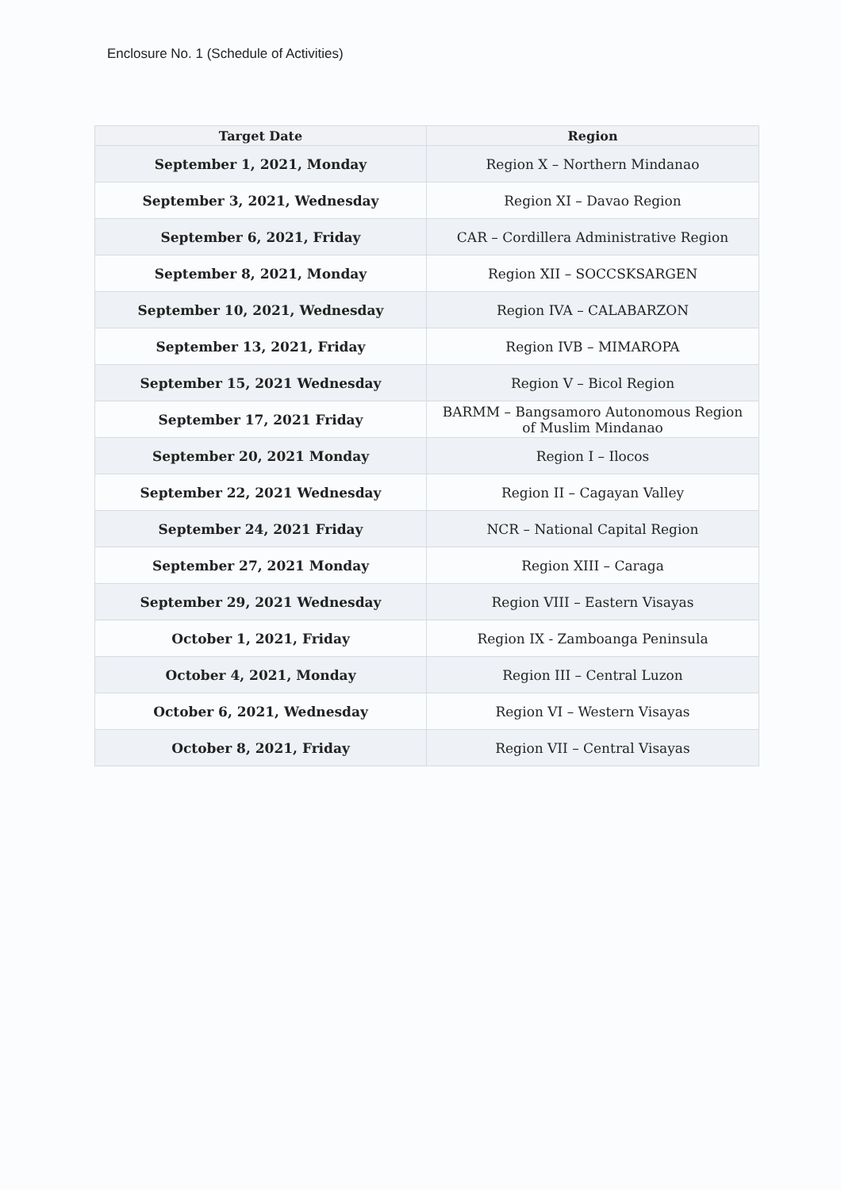Enclosure No. 1 (Schedule of Activities)
| Target Date | Region |
| --- | --- |
| September 1, 2021, Monday | Region X – Northern Mindanao |
| September 3, 2021, Wednesday | Region XI – Davao Region |
| September 6, 2021, Friday | CAR – Cordillera Administrative Region |
| September 8, 2021, Monday | Region XII – SOCCSKSARGEN |
| September 10, 2021, Wednesday | Region IVA – CALABARZON |
| September 13, 2021, Friday | Region IVB – MIMAROPA |
| September 15, 2021 Wednesday | Region V – Bicol Region |
| September 17, 2021 Friday | BARMM – Bangsamoro Autonomous Region of Muslim Mindanao |
| September 20, 2021 Monday | Region I – Ilocos |
| September 22, 2021 Wednesday | Region II – Cagayan Valley |
| September 24, 2021 Friday | NCR – National Capital Region |
| September 27, 2021 Monday | Region XIII – Caraga |
| September 29, 2021 Wednesday | Region VIII – Eastern Visayas |
| October 1, 2021, Friday | Region IX - Zamboanga Peninsula |
| October 4, 2021, Monday | Region III – Central Luzon |
| October 6, 2021, Wednesday | Region VI – Western Visayas |
| October 8, 2021, Friday | Region VII – Central Visayas |